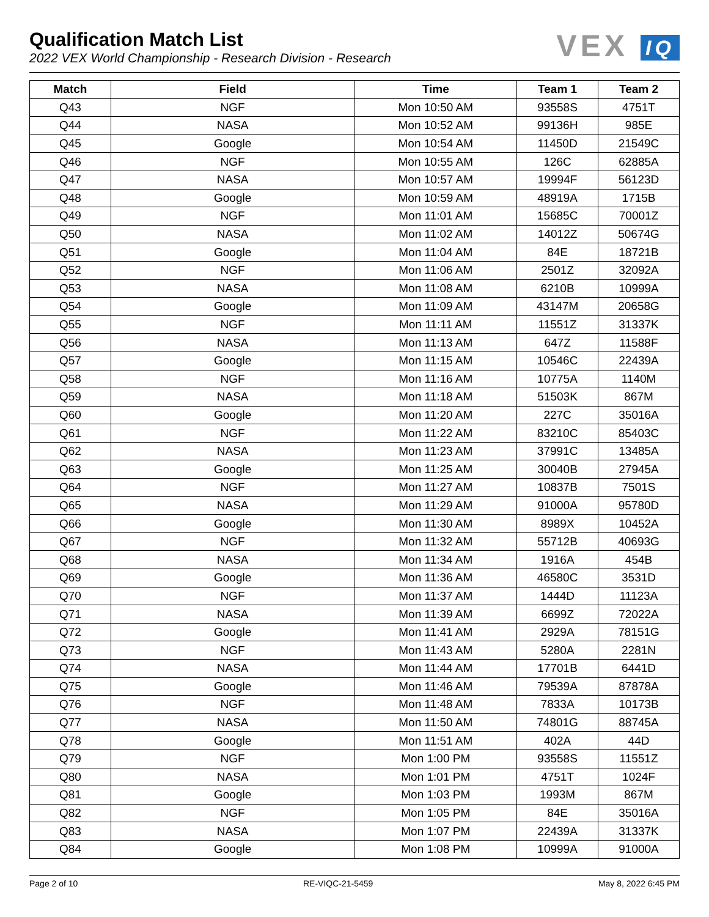Qualification Match List
2022 VEX World Championship - Research Division - Research
VEX IQ
| Match | Field | Time | Team 1 | Team 2 |
| --- | --- | --- | --- | --- |
| Q43 | NGF | Mon 10:50 AM | 93558S | 4751T |
| Q44 | NASA | Mon 10:52 AM | 99136H | 985E |
| Q45 | Google | Mon 10:54 AM | 11450D | 21549C |
| Q46 | NGF | Mon 10:55 AM | 126C | 62885A |
| Q47 | NASA | Mon 10:57 AM | 19994F | 56123D |
| Q48 | Google | Mon 10:59 AM | 48919A | 1715B |
| Q49 | NGF | Mon 11:01 AM | 15685C | 70001Z |
| Q50 | NASA | Mon 11:02 AM | 14012Z | 50674G |
| Q51 | Google | Mon 11:04 AM | 84E | 18721B |
| Q52 | NGF | Mon 11:06 AM | 2501Z | 32092A |
| Q53 | NASA | Mon 11:08 AM | 6210B | 10999A |
| Q54 | Google | Mon 11:09 AM | 43147M | 20658G |
| Q55 | NGF | Mon 11:11 AM | 11551Z | 31337K |
| Q56 | NASA | Mon 11:13 AM | 647Z | 11588F |
| Q57 | Google | Mon 11:15 AM | 10546C | 22439A |
| Q58 | NGF | Mon 11:16 AM | 10775A | 1140M |
| Q59 | NASA | Mon 11:18 AM | 51503K | 867M |
| Q60 | Google | Mon 11:20 AM | 227C | 35016A |
| Q61 | NGF | Mon 11:22 AM | 83210C | 85403C |
| Q62 | NASA | Mon 11:23 AM | 37991C | 13485A |
| Q63 | Google | Mon 11:25 AM | 30040B | 27945A |
| Q64 | NGF | Mon 11:27 AM | 10837B | 7501S |
| Q65 | NASA | Mon 11:29 AM | 91000A | 95780D |
| Q66 | Google | Mon 11:30 AM | 8989X | 10452A |
| Q67 | NGF | Mon 11:32 AM | 55712B | 40693G |
| Q68 | NASA | Mon 11:34 AM | 1916A | 454B |
| Q69 | Google | Mon 11:36 AM | 46580C | 3531D |
| Q70 | NGF | Mon 11:37 AM | 1444D | 11123A |
| Q71 | NASA | Mon 11:39 AM | 6699Z | 72022A |
| Q72 | Google | Mon 11:41 AM | 2929A | 78151G |
| Q73 | NGF | Mon 11:43 AM | 5280A | 2281N |
| Q74 | NASA | Mon 11:44 AM | 17701B | 6441D |
| Q75 | Google | Mon 11:46 AM | 79539A | 87878A |
| Q76 | NGF | Mon 11:48 AM | 7833A | 10173B |
| Q77 | NASA | Mon 11:50 AM | 74801G | 88745A |
| Q78 | Google | Mon 11:51 AM | 402A | 44D |
| Q79 | NGF | Mon 1:00 PM | 93558S | 11551Z |
| Q80 | NASA | Mon 1:01 PM | 4751T | 1024F |
| Q81 | Google | Mon 1:03 PM | 1993M | 867M |
| Q82 | NGF | Mon 1:05 PM | 84E | 35016A |
| Q83 | NASA | Mon 1:07 PM | 22439A | 31337K |
| Q84 | Google | Mon 1:08 PM | 10999A | 91000A |
Page 2 of 10 RE-VIQC-21-5459 May 8, 2022 6:45 PM